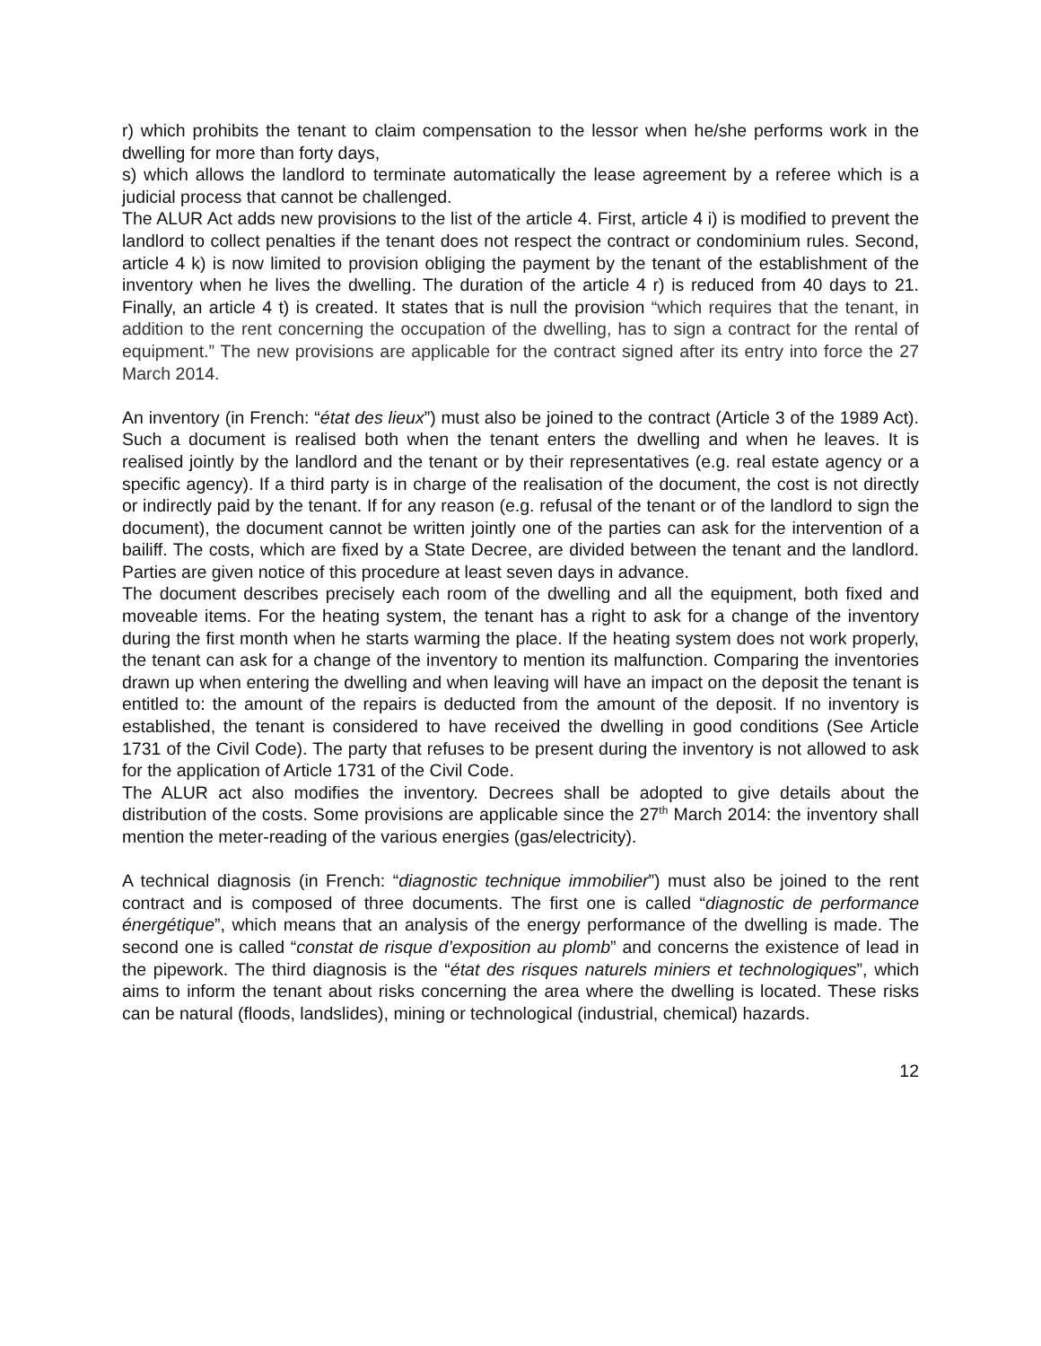r) which prohibits the tenant to claim compensation to the lessor when he/she performs work in the dwelling for more than forty days,
s) which allows the landlord to terminate automatically the lease agreement by a referee which is a judicial process that cannot be challenged.
The ALUR Act adds new provisions to the list of the article 4. First, article 4 i) is modified to prevent the landlord to collect penalties if the tenant does not respect the contract or condominium rules. Second, article 4 k) is now limited to provision obliging the payment by the tenant of the establishment of the inventory when he lives the dwelling. The duration of the article 4 r) is reduced from 40 days to 21. Finally, an article 4 t) is created. It states that is null the provision “which requires that the tenant, in addition to the rent concerning the occupation of the dwelling, has to sign a contract for the rental of equipment.” The new provisions are applicable for the contract signed after its entry into force the 27 March 2014.
An inventory (in French: “état des lieux”) must also be joined to the contract (Article 3 of the 1989 Act). Such a document is realised both when the tenant enters the dwelling and when he leaves. It is realised jointly by the landlord and the tenant or by their representatives (e.g. real estate agency or a specific agency). If a third party is in charge of the realisation of the document, the cost is not directly or indirectly paid by the tenant. If for any reason (e.g. refusal of the tenant or of the landlord to sign the document), the document cannot be written jointly one of the parties can ask for the intervention of a bailiff. The costs, which are fixed by a State Decree, are divided between the tenant and the landlord. Parties are given notice of this procedure at least seven days in advance.
The document describes precisely each room of the dwelling and all the equipment, both fixed and moveable items. For the heating system, the tenant has a right to ask for a change of the inventory during the first month when he starts warming the place. If the heating system does not work properly, the tenant can ask for a change of the inventory to mention its malfunction. Comparing the inventories drawn up when entering the dwelling and when leaving will have an impact on the deposit the tenant is entitled to: the amount of the repairs is deducted from the amount of the deposit. If no inventory is established, the tenant is considered to have received the dwelling in good conditions (See Article 1731 of the Civil Code). The party that refuses to be present during the inventory is not allowed to ask for the application of Article 1731 of the Civil Code.
The ALUR act also modifies the inventory. Decrees shall be adopted to give details about the distribution of the costs. Some provisions are applicable since the 27<sup>th</sup> March 2014: the inventory shall mention the meter-reading of the various energies (gas/electricity).
A technical diagnosis (in French: “diagnostic technique immobilier”) must also be joined to the rent contract and is composed of three documents. The first one is called “diagnostic de performance énergétique”, which means that an analysis of the energy performance of the dwelling is made. The second one is called “constat de risque d’exposition au plomb” and concerns the existence of lead in the pipework. The third diagnosis is the “état des risques naturels miniers et technologiques”, which aims to inform the tenant about risks concerning the area where the dwelling is located. These risks can be natural (floods, landslides), mining or technological (industrial, chemical) hazards.
12